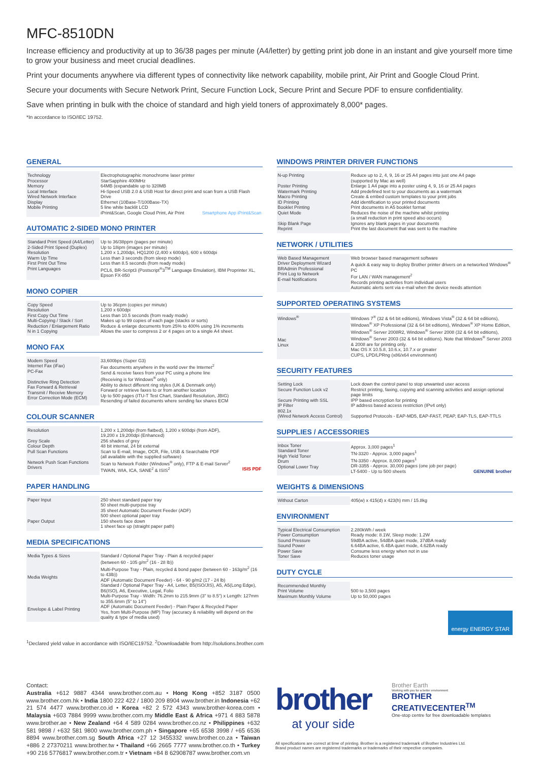MFC-8510DN
Increase efficiency and productivity at up to 36/38 pages per minute (A4/letter) by getting print job done in an instant and give yourself more time to grow your business and meet crucial deadlines.
Print your documents anywhere via different types of connectivity like network capability, mobile print, Air Print and Google Cloud Print.
Secure your documents with Secure Network Print, Secure Function Lock, Secure Print and Secure PDF to ensure confidentiality.
Save when printing in bulk with the choice of standard and high yield toners of approximately 8,000* pages.
*In accordance to ISO/IEC 19752.
GENERAL
| Technology Processor Memory Local Interface Wired Network Interface Display Mobile Printing | Electrophotographic monochrome laser printer StarSapphire 400MHz 64MB (expandable up to 320MB Hi-Speed USB 2.0 & USB Host for direct print and scan from a USB Flash Drive Ethernet (10Base-T/100Base-TX) 5 line white backlit LCD iPrint&Scan, Google Cloud Print, Air Print Smartphone App iPrint&Scan |
AUTOMATIC 2-SIDED MONO PRINTER
| Standard Print Speed (A4/Letter) 2-Sided Print Speed (Duplex) Resolution Warm Up Time First Print Out Time Print Languages | Up to 36/38ppm (pages per minute) Up to 18ipm (images per minute) 1,200 x 1,200dpi, HQ1200 (2,400 x 600dpi), 600 x 600dpi Less than 3 seconds (from sleep mode) Less than 8.5 seconds (from ready mode) PCL6, BR-Script3 (Postscript<sup>®</sup>3<sup>TM</sup> Language Emulation), IBM Proprinter XL, Epson FX-850 |
MONO COPIER
| Copy Speed Resolution First Copy Out Time Multi-Copying / Stack / Sort Reduction / Enlargement Ratio N in 1 Copying | Up to 36cpm (copies per minute) 1,200 x 600dpi Less than 10.5 seconds (from ready mode) Makes up to 99 copies of each page (stacks or sorts) Reduce & enlarge documents from 25% to 400% using 1% increments Allows the user to compress 2 or 4 pages on to a single A4 sheet. |
MONO FAX
| Modem Speed Internet Fax (iFax) PC-Fax Distinctive Ring Detection Fax Forward & Retrieval Transmit / Receive Memory Error Correction Mode (ECM) | 33,600bps (Super G3) Fax documents anywhere in the world over the Internet<sup>2</sup> Send & receive faxes from your PC using a phone line (Receiving is for Windows<sup>®</sup> only) Ability to detect different ring styles (UK & Denmark only) Forward or retrieve faxes to or from another location Up to 500 pages (ITU-T Test Chart, Standard Resolution, JBIG) Resending of failed documents where sending fax shares ECM |
COLOUR SCANNER
| Resolution Grey Scale Colour Depth Pull Scan Functions Network Push Scan Functions Drivers | 1,200 x 1,200dpi (from flatbed), 1,200 x 600dpi (from ADF), 19,200 x 19,200dpi (Enhanced) 256 shades of grey 48 bit internal, 24 bit external Scan to E-mail, Image, OCR, File, USB & Searchable PDF (all available with the supplied software) Scan to Network Folder (Windows<sup>®</sup> only), FTP & E-mail Server<sup>2</sup> TWAIN, WIA, ICA, SANE<sup>2</sup> & ISIS<sup>2</sup> ISIS PDF |
PAPER HANDLING
| Paper Input Paper Output | 250 sheet standard paper tray 50 sheet multi-purpose tray 35 sheet Automatic Document Feeder (ADF) 500 sheet optional paper tray 150 sheets face down 1 sheet face up (straight paper path) |
MEDIA SPECIFICATIONS
| Media Types & Sizes Media Weights Envelope & Label Printing | Standard / Optional Paper Tray - Plain & recycled paper (between 60 - 105 g/m<sup>2</sup> (16 - 28 lb)) Multi-Purpose Tray - Plain, recycled & bond paper (between 60 - 163g/m<sup>2</sup> (16 to 43lb)) ADF (Automatic Document Feeder) - 64 - 90 g/m2 (17 - 24 lb) Standard / Optional Paper Tray - A4, Letter, B5(ISO/JIS), A5, A5(Long Edge), B6(ISO), A6, Executive, Legal, Folio Multi-Purpose Tray - Width: 76.2mm to 215.9mm (3" to 8.5") x Length: 127mm to 355.6mm (5" to 14") ADF (Automatic Document Feeder) - Plain Paper & Recycled Paper Yes, from Multi-Purpose (MP) Tray (accuracy & reliability will depend on the quality & type of media used) |
WINDOWS PRINTER DRIVER FUNCTIONS
| N-up Printing Poster Printing Watermark Printing Macro Printing ID Printing Booklet Printing Quiet Mode Skip Blank Page Reprint | Reduce up to 2, 4, 9, 16 or 25 A4 pages into just one A4 page (supported by Mac as well) Enlarge 1 A4 page into a poster using 4, 9, 16 or 25 A4 pages Add predefined text to your documents as a watermark Create & embed custom templates to your print jobs Add identification to your printed documents Print documents in A5 booklet format Reduces the noise of the machine whilst printing (a small reduction in print speed also occurs) Ignores any blank pages in your documents Print the last document that was sent to the machine |
NETWORK / UTILITIES
| Web Based Management Driver Deployment Wizard BRAdmin Professional Print Log to Network E-mail Notifications | Web browser based management software A quick & easy way to deploy Brother printer drivers on a networked Windows<sup>®</sup> PC For LAN / WAN management<sup>2</sup> Records printing activities from individual users Automatic alerts sent via e-mail when the device needs attention |
SUPPORTED OPERATING SYSTEMS
| Windows<sup>®</sup> Mac Linux | Windows 7<sup>®</sup> (32 & 64 bit editions), Windows Vista<sup>®</sup> (32 & 64 bit editions), Windows<sup>®</sup> XP Professional (32 & 64 bit editions), Windows<sup>®</sup> XP Home Edition, Windows<sup>®</sup> Server 2008R2, Windows<sup>®</sup> Server 2008 (32 & 64 bit editions), Windows<sup>®</sup> Server 2003 (32 & 64 bit editions). Note that Windows<sup>®</sup> Server 2003 & 2008 are for printing only. Mac OS X 10.5.8, 10.6.x, 10.7.x or greater CUPS, LPD/LPRng (x86/x64 environment) |
SECURITY FEATURES
| Setting Lock Secure Function Lock v2 Secure Printing with SSL IP Filter 802.1x (Wired Network Access Control) | Lock down the control panel to stop unwanted user access Restrict printing, faxing, copying and scanning activities and assign optional page limits IPP based encryption for printing IP address based access restriction (IPv4 only) Supported Protocols - EAP-MD5, EAP-FAST, PEAP, EAP-TLS, EAP-TTLS |
SUPPLIES / ACCESSORIES
| Inbox Toner Standard Toner High Yield Toner Drum Optional Lower Tray | Approx. 3,000 pages<sup>1</sup> TN-3320 - Approx. 3,000 pages<sup>1</sup> TN-3350 - Approx. 8,000 pages<sup>1</sup> DR-3355 - Approx. 30,000 pages (one job per page) LT-5400 - Up to 500 sheets GENUINE brother |
WEIGHTS & DIMENSIONS
| Without Carton | 405(w) x 415(d) x 423(h) mm / 15.8kg |
ENVIRONMENT
| Typical Electrical Consumption Power Consumption Sound Pressure Sound Power Power Save Toner Save | 2.280kWh / week Ready mode: 8.1W, Sleep mode: 1.2W 59dBA active, 54dBA quiet mode, 37dBA ready 6.64BA active, 6.4BA quiet mode, 4.62BA ready Consume less energy when not in use Reduces toner usage |
DUTY CYCLE
| Recommended Monthly Print Volume Maximum Monthly Volume | 500 to 3,500 pages Up to 50,000 pages |
energy ENERGY STAR
<sup>1</sup> Declared yield value in accordance with ISO/IEC19752. <sup>2</sup>Downloadable from http://solutions.brother.com
Contact:
Australia +612 9887 4344 www.brother.com.au • Hong Kong +852 3187 0500 www.brother.com.hk • India 1800 222 422 / 1800 209 8904 www.brother.in Indonesia +62 21 574 4477 www.brother.co.id • Korea +82 2 572 4343 www.brother-korea.com • Malaysia +603 7884 9999 www.brother.com.my Middle East & Africa +971 4 883 5878 www.brother.ae • New Zealand +64 4 589 0284 www.brother.co.nz • Philippines +632 581 9898 / +632 581 9800 www.brother.com.ph • Singapore +65 6538 3998 / +65 6536 8894 www.brother.com.sg South Africa +27 12 3455332 www.brother.co.za • Taiwan +886 2 27370211 www.brother.tw • Thailand +66 2665 7777 www.brother.co.th • Turkey +90 216 5776817 www.brother.com.tr • Vietnam +84 8 62908787 www.brother.com.vn
brother
at your side
Brother Earth
Working with you for a better environment
BROTHER CREATIVECENTER<sup>TM</sup>
One-stop centre for free downloadable templates
All specifications are correct at time of printing. Brother is a registered trademark of Brother Industries Ltd.
Brand product names are registered trademarks or trademarks of their respective companies.